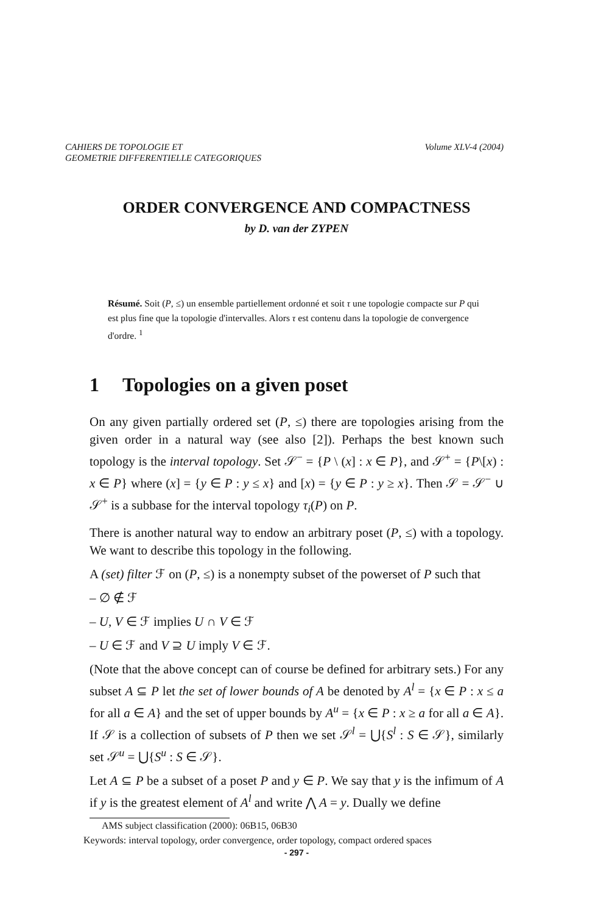CAHIERS DE TOPOLOGIE ET
GEOMETRIE DIFFERENTIELLE CATEGORIQUES
Volume XLV-4 (2004)
ORDER CONVERGENCE AND COMPACTNESS
by D. van der ZYPEN
Résumé. Soit (P, ≤) un ensemble partiellement ordonné et soit τ une topologie compacte sur P qui est plus fine que la topologie d'intervalles. Alors τ est contenu dans la topologie de convergence d'ordre. <sup>1</sup>
1 Topologies on a given poset
On any given partially ordered set (P, ≤) there are topologies arising from the given order in a natural way (see also [2]). Perhaps the best known such topology is the interval topology. Set 𝒮<sup>−</sup> = {P \ (x] : x ∈ P}, and 𝒮<sup>+</sup> = {P\[x) : x ∈ P} where (x] = {y ∈ P : y ≤ x} and [x) = {y ∈ P : y ≥ x}. Then 𝒮 = 𝒮<sup>−</sup> ∪ 𝒮<sup>+</sup> is a subbase for the interval topology τ<sub>i</sub>(P) on P.
There is another natural way to endow an arbitrary poset (P, ≤) with a topology. We want to describe this topology in the following.
A (set) filter ℱ on (P, ≤) is a nonempty subset of the powerset of P such that
– ∅ ∉ ℱ
– U, V ∈ ℱ implies U ∩ V ∈ ℱ
– U ∈ ℱ and V ⊇ U imply V ∈ ℱ.
(Note that the above concept can of course be defined for arbitrary sets.) For any subset A ⊆ P let the set of lower bounds of A be denoted by A<sup>l</sup> = {x ∈ P : x ≤ a for all a ∈ A} and the set of upper bounds by A<sup>u</sup> = {x ∈ P : x ≥ a for all a ∈ A}. If 𝒮 is a collection of subsets of P then we set 𝒮<sup>l</sup> = ⋃{S<sup>l</sup> : S ∈ 𝒮}, similarly set 𝒮<sup>u</sup> = ⋃{S<sup>u</sup> : S ∈ 𝒮}.
Let A ⊆ P be a subset of a poset P and y ∈ P. We say that y is the infimum of A if y is the greatest element of A<sup>l</sup> and write ⋀ A = y. Dually we define
AMS subject classification (2000): 06B15, 06B30
Keywords: interval topology, order convergence, order topology, compact ordered spaces
- 297 -